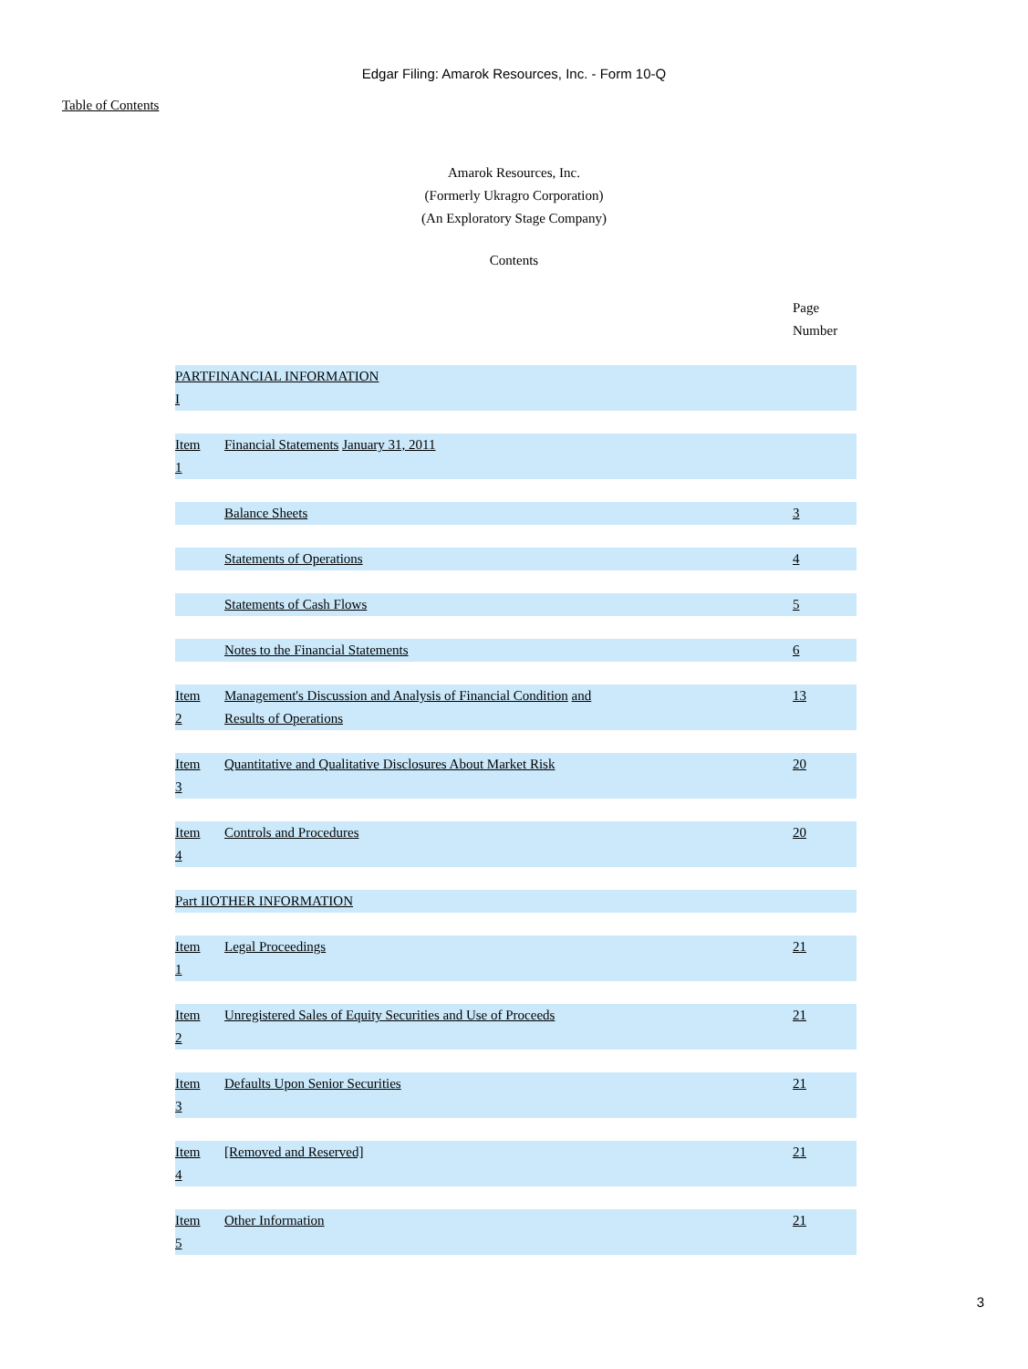Edgar Filing: Amarok Resources, Inc. - Form 10-Q
Table of Contents
Amarok Resources, Inc.
(Formerly Ukragro Corporation)
(An Exploratory Stage Company)
Contents
| | | Page Number |
| PART FINANCIAL INFORMATION I | | |
| Item 1 | Financial Statements January 31, 2011 | |
| | Balance Sheets | 3 |
| | Statements of Operations | 4 |
| | Statements of Cash Flows | 5 |
| | Notes to the Financial Statements | 6 |
| Item 2 | Management's Discussion and Analysis of Financial Condition and Results of Operations | 13 |
| Item 3 | Quantitative and Qualitative Disclosures About Market Risk | 20 |
| Item 4 | Controls and Procedures | 20 |
| Part II OTHER INFORMATION | | |
| Item 1 | Legal Proceedings | 21 |
| Item 2 | Unregistered Sales of Equity Securities and Use of Proceeds | 21 |
| Item 3 | Defaults Upon Senior Securities | 21 |
| Item 4 | [Removed and Reserved] | 21 |
| Item 5 | Other Information | 21 |
3